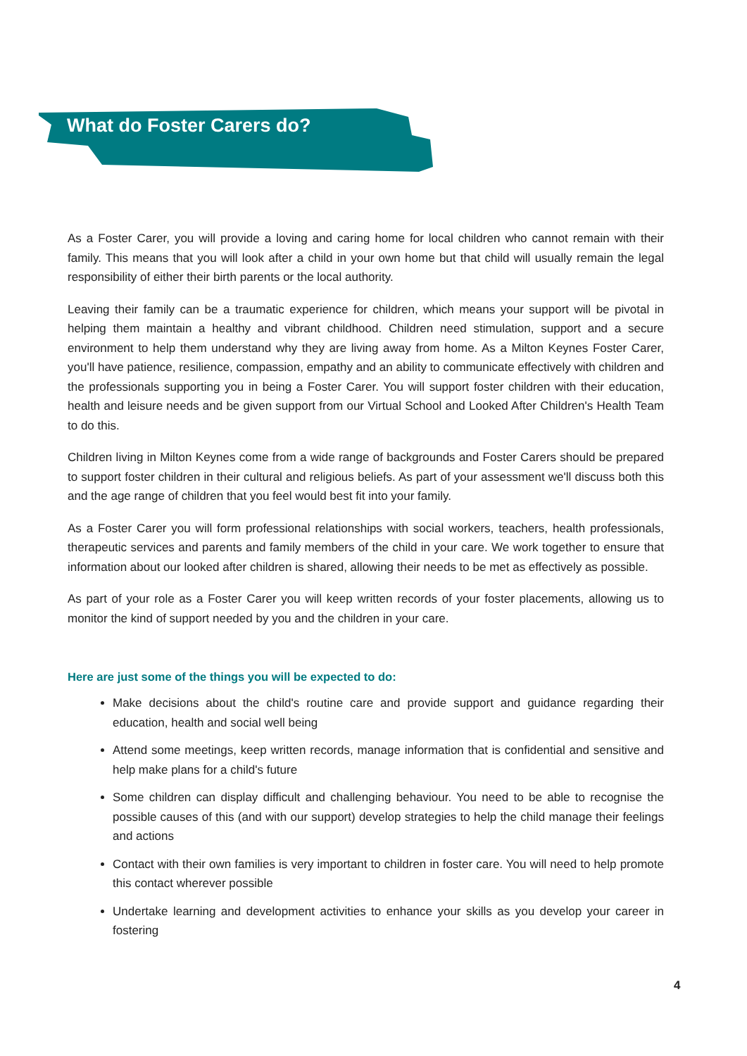What do Foster Carers do?
As a Foster Carer, you will provide a loving and caring home for local children who cannot remain with their family. This means that you will look after a child in your own home but that child will usually remain the legal responsibility of either their birth parents or the local authority.
Leaving their family can be a traumatic experience for children, which means your support will be pivotal in helping them maintain a healthy and vibrant childhood. Children need stimulation, support and a secure environment to help them understand why they are living away from home. As a Milton Keynes Foster Carer, you'll have patience, resilience, compassion, empathy and an ability to communicate effectively with children and the professionals supporting you in being a Foster Carer. You will support foster children with their education, health and leisure needs and be given support from our Virtual School and Looked After Children's Health Team to do this.
Children living in Milton Keynes come from a wide range of backgrounds and Foster Carers should be prepared to support foster children in their cultural and religious beliefs. As part of your assessment we'll discuss both this and the age range of children that you feel would best fit into your family.
As a Foster Carer you will form professional relationships with social workers, teachers, health professionals, therapeutic services and parents and family members of the child in your care. We work together to ensure that information about our looked after children is shared, allowing their needs to be met as effectively as possible.
As part of your role as a Foster Carer you will keep written records of your foster placements, allowing us to monitor the kind of support needed by you and the children in your care.
Here are just some of the things you will be expected to do:
Make decisions about the child's routine care and provide support and guidance regarding their education, health and social well being
Attend some meetings, keep written records, manage information that is confidential and sensitive and help make plans for a child's future
Some children can display difficult and challenging behaviour. You need to be able to recognise the possible causes of this (and with our support) develop strategies to help the child manage their feelings and actions
Contact with their own families is very important to children in foster care. You will need to help promote this contact wherever possible
Undertake learning and development activities to enhance your skills as you develop your career in fostering
4